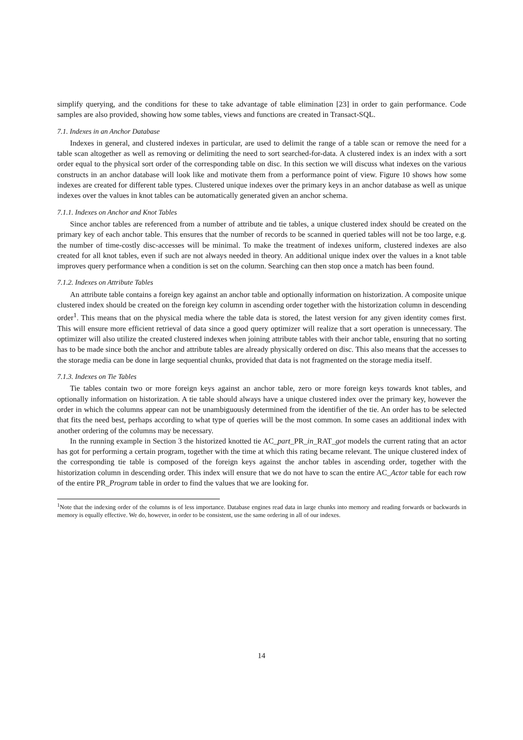simplify querying, and the conditions for these to take advantage of table elimination [23] in order to gain performance. Code samples are also provided, showing how some tables, views and functions are created in Transact-SQL.
7.1. Indexes in an Anchor Database
Indexes in general, and clustered indexes in particular, are used to delimit the range of a table scan or remove the need for a table scan altogether as well as removing or delimiting the need to sort searched-for-data. A clustered index is an index with a sort order equal to the physical sort order of the corresponding table on disc. In this section we will discuss what indexes on the various constructs in an anchor database will look like and motivate them from a performance point of view. Figure 10 shows how some indexes are created for different table types. Clustered unique indexes over the primary keys in an anchor database as well as unique indexes over the values in knot tables can be automatically generated given an anchor schema.
7.1.1. Indexes on Anchor and Knot Tables
Since anchor tables are referenced from a number of attribute and tie tables, a unique clustered index should be created on the primary key of each anchor table. This ensures that the number of records to be scanned in queried tables will not be too large, e.g. the number of time-costly disc-accesses will be minimal. To make the treatment of indexes uniform, clustered indexes are also created for all knot tables, even if such are not always needed in theory. An additional unique index over the values in a knot table improves query performance when a condition is set on the column. Searching can then stop once a match has been found.
7.1.2. Indexes on Attribute Tables
An attribute table contains a foreign key against an anchor table and optionally information on historization. A composite unique clustered index should be created on the foreign key column in ascending order together with the historization column in descending order<sup>1</sup>. This means that on the physical media where the table data is stored, the latest version for any given identity comes first. This will ensure more efficient retrieval of data since a good query optimizer will realize that a sort operation is unnecessary. The optimizer will also utilize the created clustered indexes when joining attribute tables with their anchor table, ensuring that no sorting has to be made since both the anchor and attribute tables are already physically ordered on disc. This also means that the accesses to the storage media can be done in large sequential chunks, provided that data is not fragmented on the storage media itself.
7.1.3. Indexes on Tie Tables
Tie tables contain two or more foreign keys against an anchor table, zero or more foreign keys towards knot tables, and optionally information on historization. A tie table should always have a unique clustered index over the primary key, however the order in which the columns appear can not be unambiguously determined from the identifier of the tie. An order has to be selected that fits the need best, perhaps according to what type of queries will be the most common. In some cases an additional index with another ordering of the columns may be necessary.
In the running example in Section 3 the historized knotted tie AC_part_PR_in_RAT_got models the current rating that an actor has got for performing a certain program, together with the time at which this rating became relevant. The unique clustered index of the corresponding tie table is composed of the foreign keys against the anchor tables in ascending order, together with the historization column in descending order. This index will ensure that we do not have to scan the entire AC_Actor table for each row of the entire PR_Program table in order to find the values that we are looking for.
<sup>1</sup> Note that the indexing order of the columns is of less importance. Database engines read data in large chunks into memory and reading forwards or backwards in memory is equally effective. We do, however, in order to be consistent, use the same ordering in all of our indexes.
14